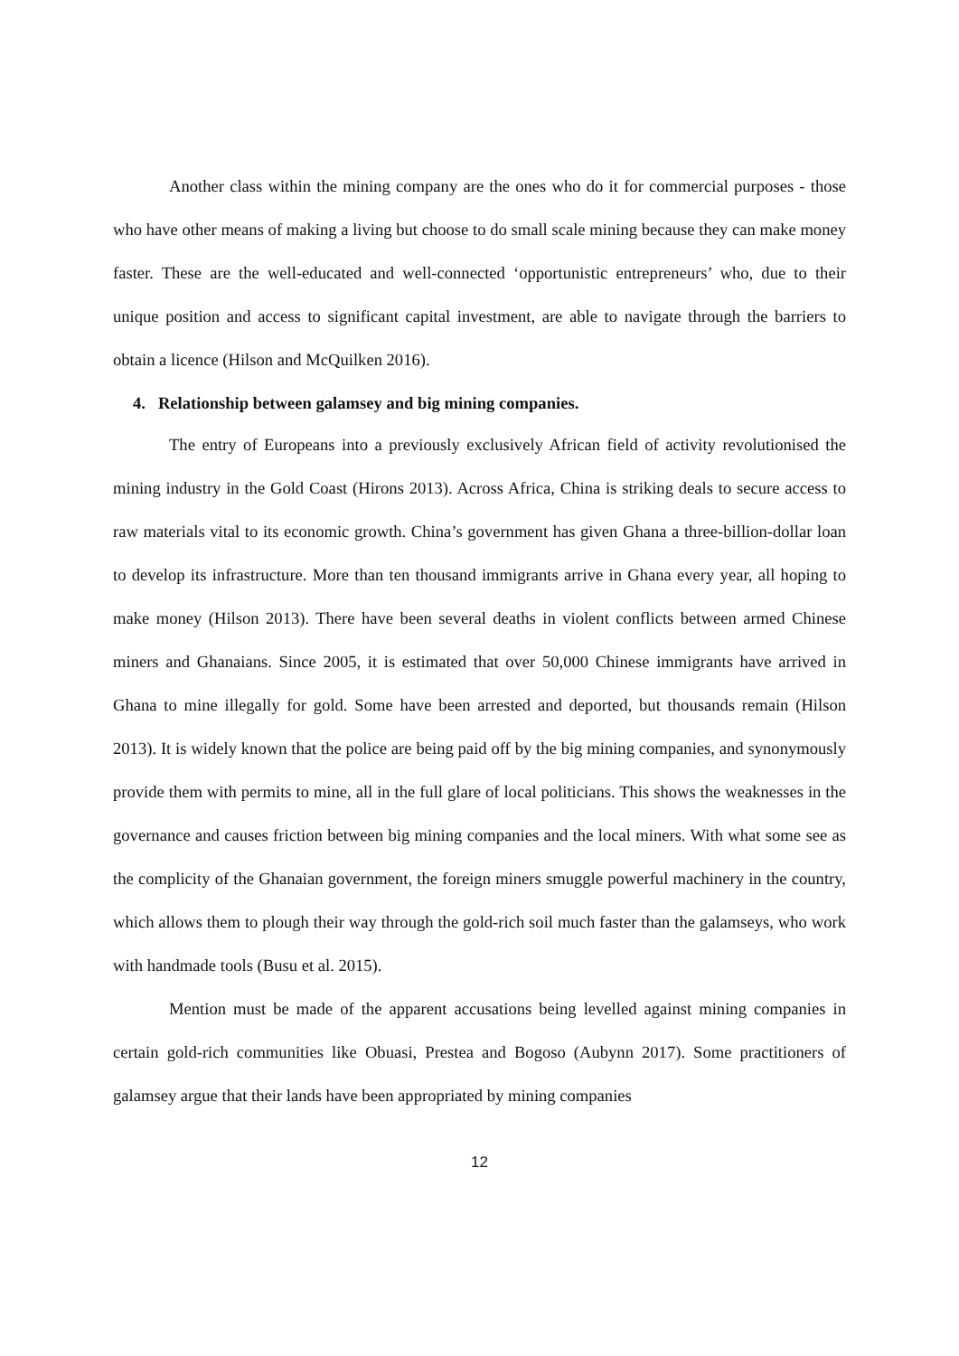Another class within the mining company are the ones who do it for commercial purposes - those who have other means of making a living but choose to do small scale mining because they can make money faster. These are the well-educated and well-connected ‘opportunistic entrepreneurs’ who, due to their unique position and access to significant capital investment, are able to navigate through the barriers to obtain a licence (Hilson and McQuilken 2016).
4. Relationship between galamsey and big mining companies.
The entry of Europeans into a previously exclusively African field of activity revolutionised the mining industry in the Gold Coast (Hirons 2013). Across Africa, China is striking deals to secure access to raw materials vital to its economic growth. China’s government has given Ghana a three-billion-dollar loan to develop its infrastructure. More than ten thousand immigrants arrive in Ghana every year, all hoping to make money (Hilson 2013). There have been several deaths in violent conflicts between armed Chinese miners and Ghanaians. Since 2005, it is estimated that over 50,000 Chinese immigrants have arrived in Ghana to mine illegally for gold. Some have been arrested and deported, but thousands remain (Hilson 2013). It is widely known that the police are being paid off by the big mining companies, and synonymously provide them with permits to mine, all in the full glare of local politicians. This shows the weaknesses in the governance and causes friction between big mining companies and the local miners. With what some see as the complicity of the Ghanaian government, the foreign miners smuggle powerful machinery in the country, which allows them to plough their way through the gold-rich soil much faster than the galamseys, who work with handmade tools (Busu et al. 2015).
Mention must be made of the apparent accusations being levelled against mining companies in certain gold-rich communities like Obuasi, Prestea and Bogoso (Aubynn 2017). Some practitioners of galamsey argue that their lands have been appropriated by mining companies
12